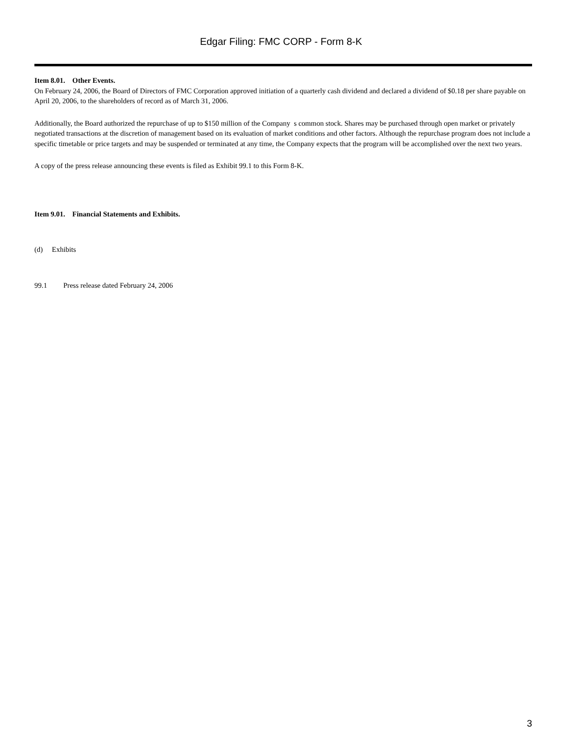Edgar Filing: FMC CORP - Form 8-K
Item 8.01. Other Events.
On February 24, 2006, the Board of Directors of FMC Corporation approved initiation of a quarterly cash dividend and declared a dividend of $0.18 per share payable on April 20, 2006, to the shareholders of record as of March 31, 2006.
Additionally, the Board authorized the repurchase of up to $150 million of the Company s common stock. Shares may be purchased through open market or privately negotiated transactions at the discretion of management based on its evaluation of market conditions and other factors. Although the repurchase program does not include a specific timetable or price targets and may be suspended or terminated at any time, the Company expects that the program will be accomplished over the next two years.
A copy of the press release announcing these events is filed as Exhibit 99.1 to this Form 8-K.
Item 9.01. Financial Statements and Exhibits.
(d) Exhibits
99.1 Press release dated February 24, 2006
3